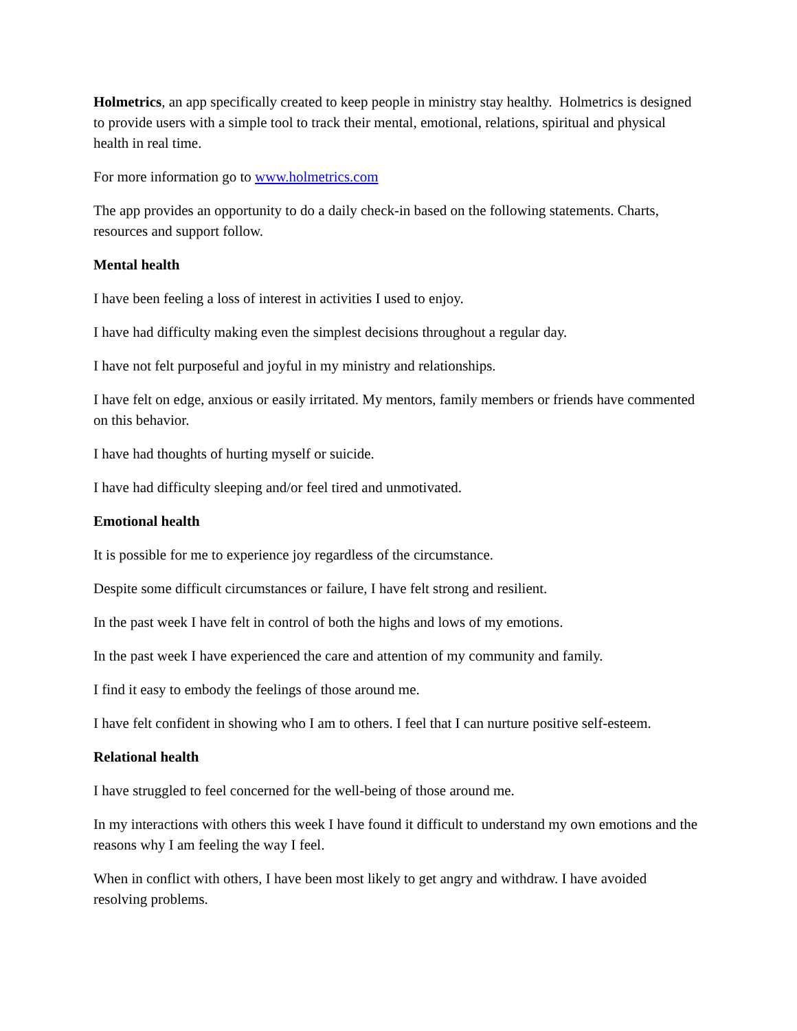Holmetrics, an app specifically created to keep people in ministry stay healthy. Holmetrics is designed to provide users with a simple tool to track their mental, emotional, relations, spiritual and physical health in real time.
For more information go to www.holmetrics.com
The app provides an opportunity to do a daily check-in based on the following statements. Charts, resources and support follow.
Mental health
I have been feeling a loss of interest in activities I used to enjoy.
I have had difficulty making even the simplest decisions throughout a regular day.
I have not felt purposeful and joyful in my ministry and relationships.
I have felt on edge, anxious or easily irritated. My mentors, family members or friends have commented on this behavior.
I have had thoughts of hurting myself or suicide.
I have had difficulty sleeping and/or feel tired and unmotivated.
Emotional health
It is possible for me to experience joy regardless of the circumstance.
Despite some difficult circumstances or failure, I have felt strong and resilient.
In the past week I have felt in control of both the highs and lows of my emotions.
In the past week I have experienced the care and attention of my community and family.
I find it easy to embody the feelings of those around me.
I have felt confident in showing who I am to others. I feel that I can nurture positive self-esteem.
Relational health
I have struggled to feel concerned for the well-being of those around me.
In my interactions with others this week I have found it difficult to understand my own emotions and the reasons why I am feeling the way I feel.
When in conflict with others, I have been most likely to get angry and withdraw. I have avoided resolving problems.